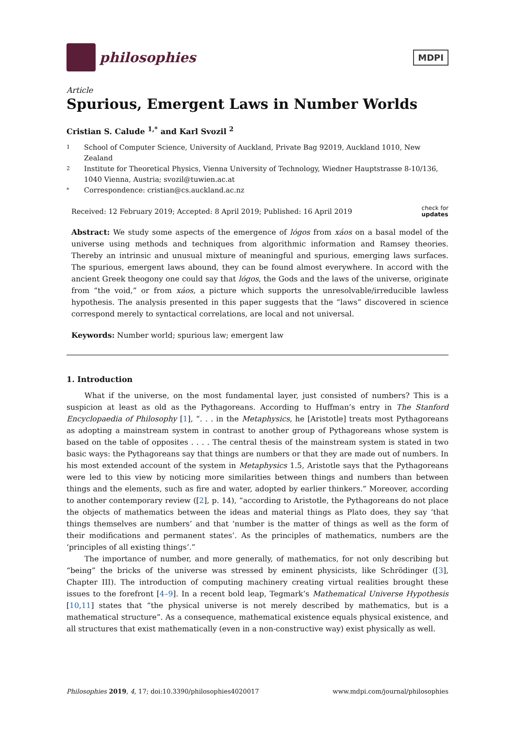philosophies
MDPI
Article
Spurious, Emergent Laws in Number Worlds
Cristian S. Calude <sup>1,*</sup> and Karl Svozil <sup>2</sup>
1 School of Computer Science, University of Auckland, Private Bag 92019, Auckland 1010, New Zealand
2 Institute for Theoretical Physics, Vienna University of Technology, Wiedner Hauptstrasse 8-10/136, 1040 Vienna, Austria; svozil@tuwien.ac.at
* Correspondence: cristian@cs.auckland.ac.nz
Received: 12 February 2019; Accepted: 8 April 2019; Published: 16 April 2019 check for
updates
Abstract: We study some aspects of the emergence of lógos from xáos on a basal model of the universe using methods and techniques from algorithmic information and Ramsey theories. Thereby an intrinsic and unusual mixture of meaningful and spurious, emerging laws surfaces. The spurious, emergent laws abound, they can be found almost everywhere. In accord with the ancient Greek theogony one could say that lógos, the Gods and the laws of the universe, originate from “the void,” or from xáos, a picture which supports the unresolvable/irreducible lawless hypothesis. The analysis presented in this paper suggests that the “laws” discovered in science correspond merely to syntactical correlations, are local and not universal.
Keywords: Number world; spurious law; emergent law
1. Introduction
What if the universe, on the most fundamental layer, just consisted of numbers? This is a suspicion at least as old as the Pythagoreans. According to Huffman’s entry in The Stanford Encyclopaedia of Philosophy [1], “. . . in the Metaphysics, he [Aristotle] treats most Pythagoreans as adopting a mainstream system in contrast to another group of Pythagoreans whose system is based on the table of opposites . . . . The central thesis of the mainstream system is stated in two basic ways: the Pythagoreans say that things are numbers or that they are made out of numbers. In his most extended account of the system in Metaphysics 1.5, Aristotle says that the Pythagoreans were led to this view by noticing more similarities between things and numbers than between things and the elements, such as fire and water, adopted by earlier thinkers.” Moreover, according to another contemporary review ([2], p. 14), “according to Aristotle, the Pythagoreans do not place the objects of mathematics between the ideas and material things as Plato does, they say ‘that things themselves are numbers’ and that ‘number is the matter of things as well as the form of their modifications and permanent states’. As the principles of mathematics, numbers are the ‘principles of all existing things’.”
The importance of number, and more generally, of mathematics, for not only describing but “being” the bricks of the universe was stressed by eminent physicists, like Schrödinger ([3], Chapter III). The introduction of computing machinery creating virtual realities brought these issues to the forefront [4–9]. In a recent bold leap, Tegmark’s Mathematical Universe Hypothesis [10,11] states that “the physical universe is not merely described by mathematics, but is a mathematical structure”. As a consequence, mathematical existence equals physical existence, and all structures that exist mathematically (even in a non-constructive way) exist physically as well.
Philosophies 2019, 4, 17; doi:10.3390/philosophies4020017 www.mdpi.com/journal/philosophies